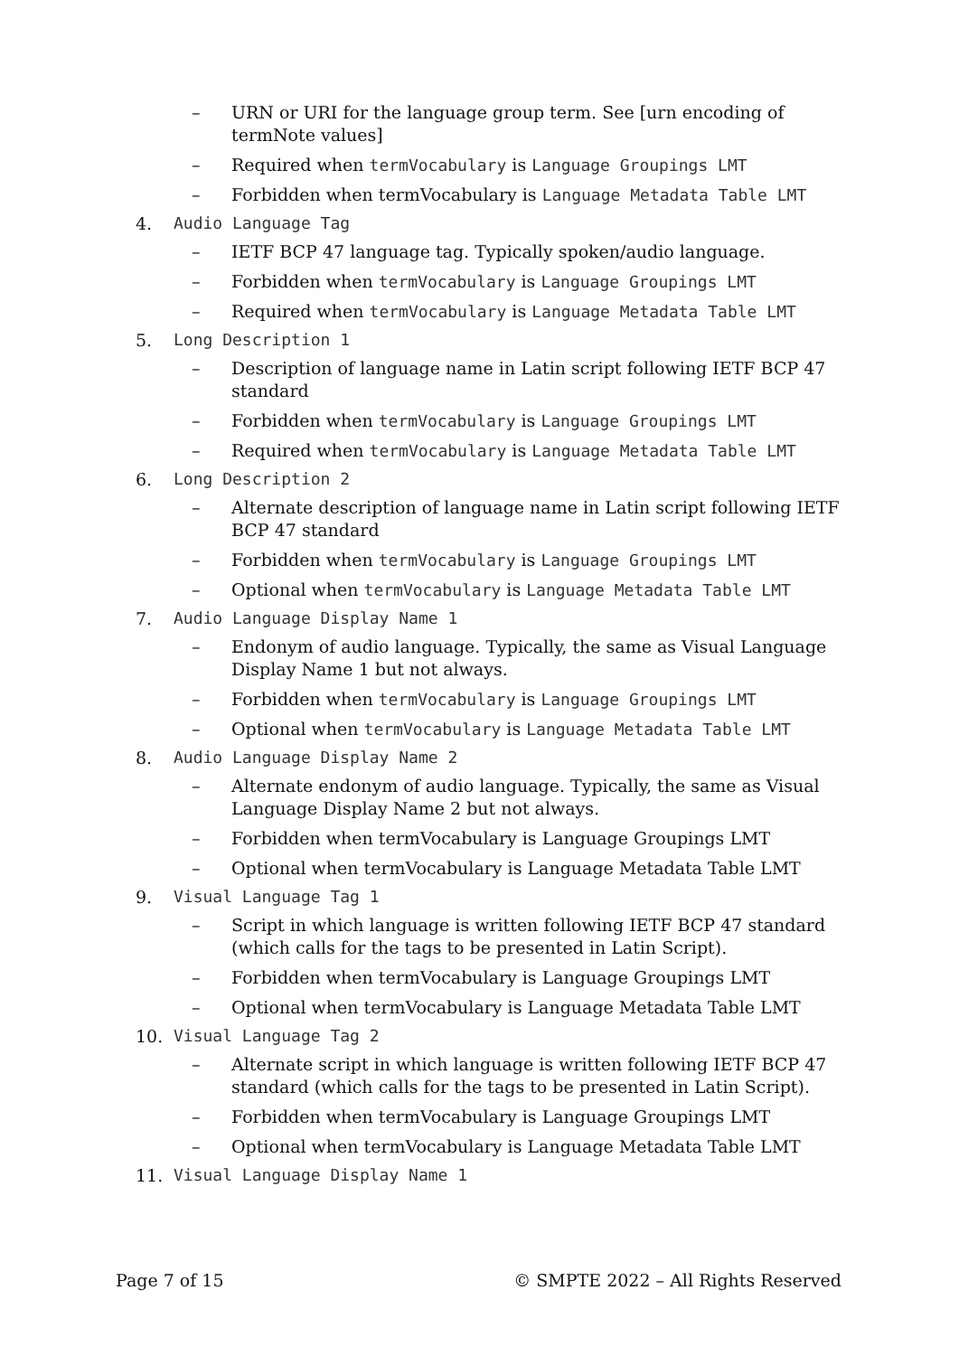– URN or URI for the language group term. See [urn encoding of termNote values]
– Required when termVocabulary is Language Groupings LMT
– Forbidden when termVocabulary is Language Metadata Table LMT
4. Audio Language Tag
– IETF BCP 47 language tag. Typically spoken/audio language.
– Forbidden when termVocabulary is Language Groupings LMT
– Required when termVocabulary is Language Metadata Table LMT
5. Long Description 1
– Description of language name in Latin script following IETF BCP 47 standard
– Forbidden when termVocabulary is Language Groupings LMT
– Required when termVocabulary is Language Metadata Table LMT
6. Long Description 2
– Alternate description of language name in Latin script following IETF BCP 47 standard
– Forbidden when termVocabulary is Language Groupings LMT
– Optional when termVocabulary is Language Metadata Table LMT
7. Audio Language Display Name 1
– Endonym of audio language. Typically, the same as Visual Language Display Name 1 but not always.
– Forbidden when termVocabulary is Language Groupings LMT
– Optional when termVocabulary is Language Metadata Table LMT
8. Audio Language Display Name 2
– Alternate endonym of audio language. Typically, the same as Visual Language Display Name 2 but not always.
– Forbidden when termVocabulary is Language Groupings LMT
– Optional when termVocabulary is Language Metadata Table LMT
9. Visual Language Tag 1
– Script in which language is written following IETF BCP 47 standard (which calls for the tags to be presented in Latin Script).
– Forbidden when termVocabulary is Language Groupings LMT
– Optional when termVocabulary is Language Metadata Table LMT
10. Visual Language Tag 2
– Alternate script in which language is written following IETF BCP 47 standard (which calls for the tags to be presented in Latin Script).
– Forbidden when termVocabulary is Language Groupings LMT
– Optional when termVocabulary is Language Metadata Table LMT
11. Visual Language Display Name 1
Page 7 of 15 © SMPTE 2022 – All Rights Reserved